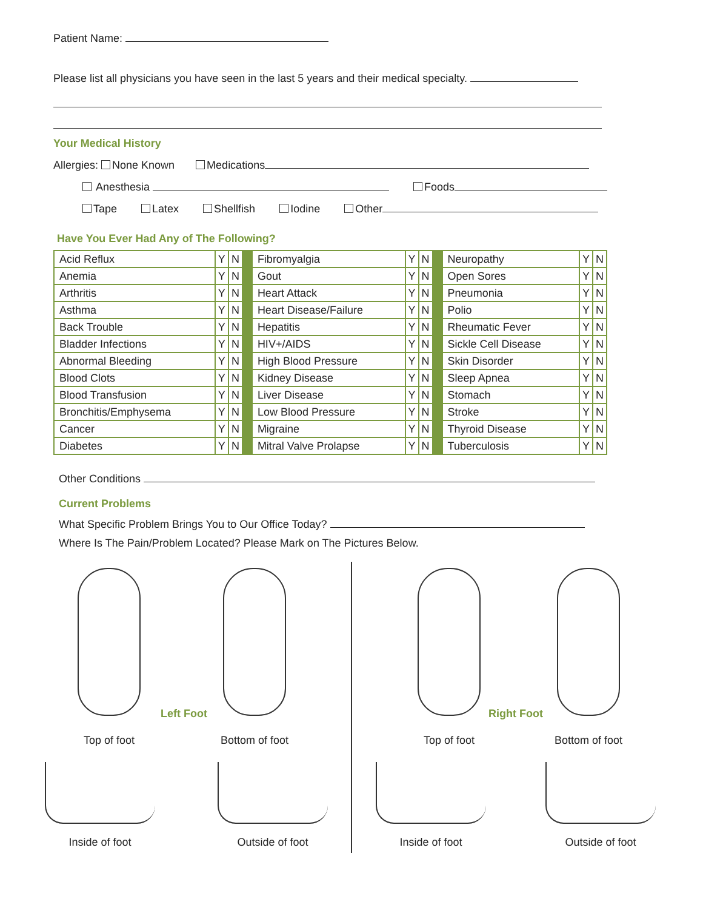Patient Name:
Please list all physicians you have seen in the last 5 years and their medical specialty.
Your Medical History
Allergies: None Known Medications
Anesthesia Foods
Tape Latex Shellfish Iodine Other
Have You Ever Had Any of The Following?
| Acid Reflux | Y | N | | Fibromyalgia | Y | N | | Neuropathy | Y | N |
| Anemia | Y | N | | Gout | Y | N | | Open Sores | Y | N |
| Arthritis | Y | N | | Heart Attack | Y | N | | Pneumonia | Y | N |
| Asthma | Y | N | | Heart Disease/Failure | Y | N | | Polio | Y | N |
| Back Trouble | Y | N | | Hepatitis | Y | N | | Rheumatic Fever | Y | N |
| Bladder Infections | Y | N | | HIV+/AIDS | Y | N | | Sickle Cell Disease | Y | N |
| Abnormal Bleeding | Y | N | | High Blood Pressure | Y | N | | Skin Disorder | Y | N |
| Blood Clots | Y | N | | Kidney Disease | Y | N | | Sleep Apnea | Y | N |
| Blood Transfusion | Y | N | | Liver Disease | Y | N | | Stomach | Y | N |
| Bronchitis/Emphysema | Y | N | | Low Blood Pressure | Y | N | | Stroke | Y | N |
| Cancer | Y | N | | Migraine | Y | N | | Thyroid Disease | Y | N |
| Diabetes | Y | N | | Mitral Valve Prolapse | Y | N | | Tuberculosis | Y | N |
Other Conditions
Current Problems
What Specific Problem Brings You to Our Office Today?
Where Is The Pain/Problem Located? Please Mark on The Pictures Below.
Top of foot
Left Foot
Bottom of foot
Inside of foot Outside of foot
Top of foot
Right Foot
Bottom of foot
Inside of foot Outside of foot